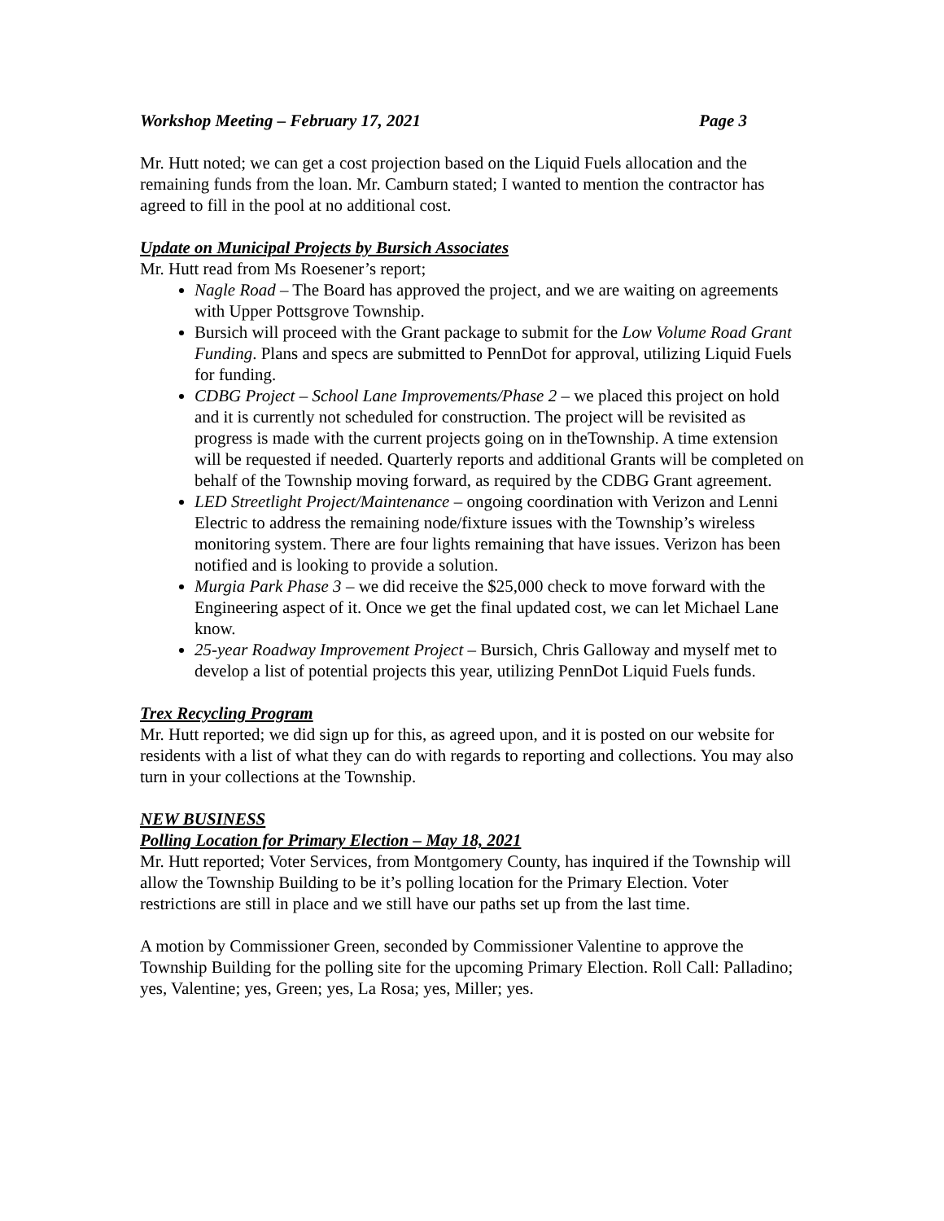Workshop Meeting – February 17, 2021 Page 3
Mr. Hutt noted; we can get a cost projection based on the Liquid Fuels allocation and the remaining funds from the loan. Mr. Camburn stated; I wanted to mention the contractor has agreed to fill in the pool at no additional cost.
Update on Municipal Projects by Bursich Associates
Mr. Hutt read from Ms Roesener’s report;
Nagle Road – The Board has approved the project, and we are waiting on agreements with Upper Pottsgrove Township.
Bursich will proceed with the Grant package to submit for the Low Volume Road Grant Funding. Plans and specs are submitted to PennDot for approval, utilizing Liquid Fuels for funding.
CDBG Project – School Lane Improvements/Phase 2 – we placed this project on hold and it is currently not scheduled for construction. The project will be revisited as progress is made with the current projects going on in theTownship. A time extension will be requested if needed. Quarterly reports and additional Grants will be completed on behalf of the Township moving forward, as required by the CDBG Grant agreement.
LED Streetlight Project/Maintenance – ongoing coordination with Verizon and Lenni Electric to address the remaining node/fixture issues with the Township’s wireless monitoring system. There are four lights remaining that have issues. Verizon has been notified and is looking to provide a solution.
Murgia Park Phase 3 – we did receive the $25,000 check to move forward with the Engineering aspect of it. Once we get the final updated cost, we can let Michael Lane know.
25-year Roadway Improvement Project – Bursich, Chris Galloway and myself met to develop a list of potential projects this year, utilizing PennDot Liquid Fuels funds.
Trex Recycling Program
Mr. Hutt reported; we did sign up for this, as agreed upon, and it is posted on our website for residents with a list of what they can do with regards to reporting and collections. You may also turn in your collections at the Township.
NEW BUSINESS
Polling Location for Primary Election – May 18, 2021
Mr. Hutt reported; Voter Services, from Montgomery County, has inquired if the Township will allow the Township Building to be it’s polling location for the Primary Election. Voter restrictions are still in place and we still have our paths set up from the last time.
A motion by Commissioner Green, seconded by Commissioner Valentine to approve the Township Building for the polling site for the upcoming Primary Election. Roll Call: Palladino; yes, Valentine; yes, Green; yes, La Rosa; yes, Miller; yes.